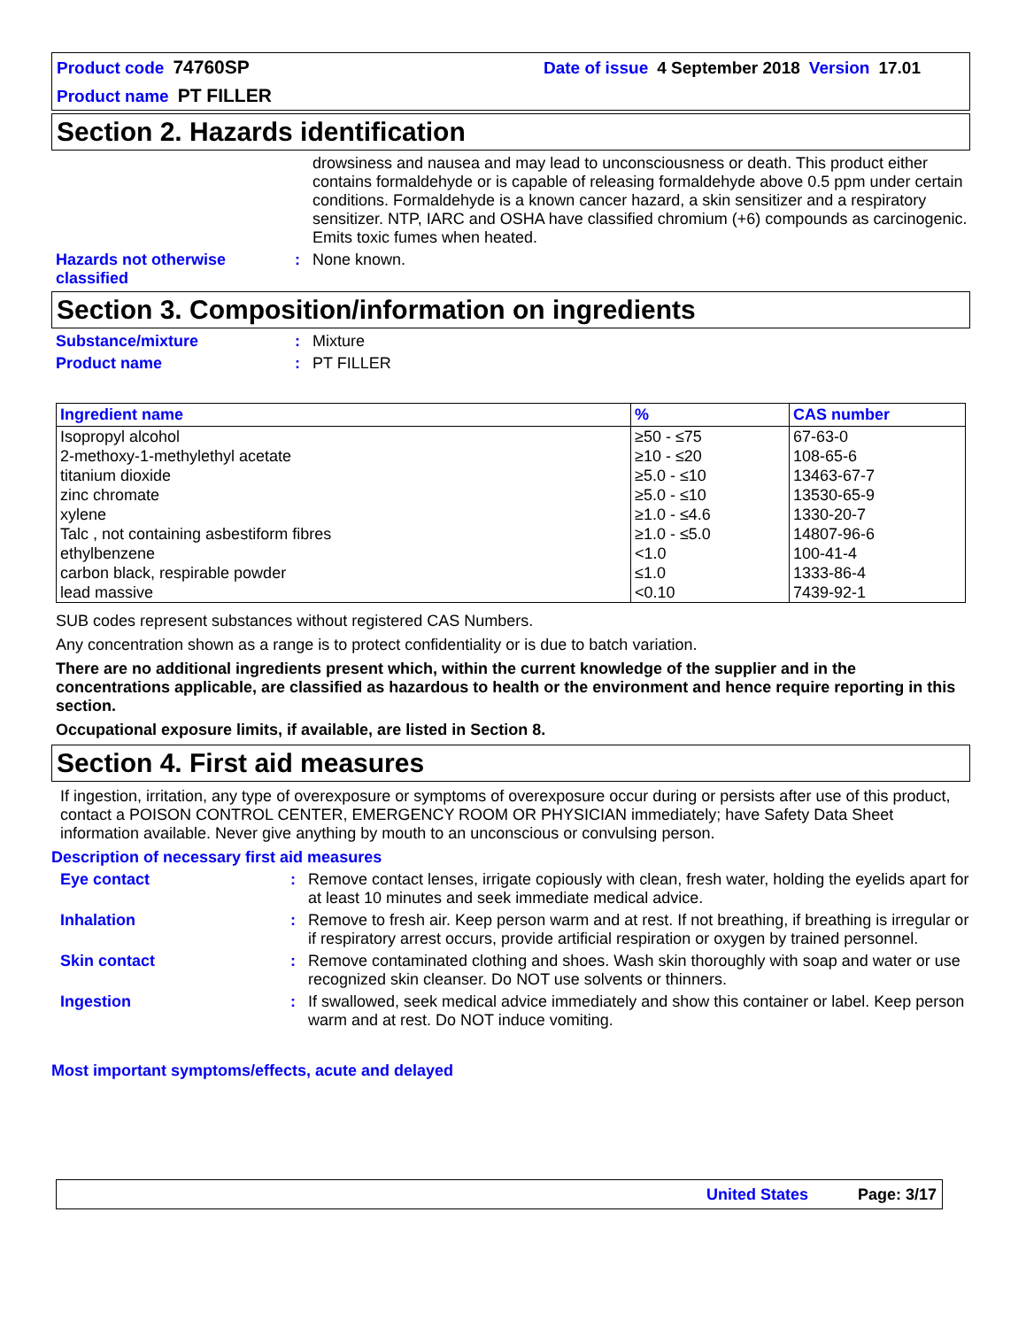Product code 74760SP Date of issue 4 September 2018 Version 17.01
Product name PT FILLER
Section 2. Hazards identification
drowsiness and nausea and may lead to unconsciousness or death. This product either contains formaldehyde or is capable of releasing formaldehyde above 0.5 ppm under certain conditions. Formaldehyde is a known cancer hazard, a skin sensitizer and a respiratory sensitizer. NTP, IARC and OSHA have classified chromium (+6) compounds as carcinogenic. Emits toxic fumes when heated.
Hazards not otherwise classified
: None known.
Section 3. Composition/information on ingredients
Substance/mixture : Mixture
Product name : PT FILLER
| Ingredient name | % | CAS number |
| --- | --- | --- |
| Isopropyl alcohol 2-methoxy-1-methylethyl acetate titanium dioxide zinc chromate xylene Talc , not containing asbestiform fibres ethylbenzene carbon black, respirable powder lead massive | ≥50 - ≤75 ≥10 - ≤20 ≥5.0 - ≤10 ≥5.0 - ≤10 ≥1.0 - ≤4.6 ≥1.0 - ≤5.0 <1.0 ≤1.0 <0.10 | 67-63-0 108-65-6 13463-67-7 13530-65-9 1330-20-7 14807-96-6 100-41-4 1333-86-4 7439-92-1 |
SUB codes represent substances without registered CAS Numbers.
Any concentration shown as a range is to protect confidentiality or is due to batch variation.
There are no additional ingredients present which, within the current knowledge of the supplier and in the concentrations applicable, are classified as hazardous to health or the environment and hence require reporting in this section.
Occupational exposure limits, if available, are listed in Section 8.
Section 4. First aid measures
If ingestion, irritation, any type of overexposure or symptoms of overexposure occur during or persists after use of this product, contact a POISON CONTROL CENTER, EMERGENCY ROOM OR PHYSICIAN immediately; have Safety Data Sheet information available. Never give anything by mouth to an unconscious or convulsing person.
Description of necessary first aid measures
Eye contact : Remove contact lenses, irrigate copiously with clean, fresh water, holding the eyelids apart for at least 10 minutes and seek immediate medical advice.
Inhalation : Remove to fresh air. Keep person warm and at rest. If not breathing, if breathing is irregular or if respiratory arrest occurs, provide artificial respiration or oxygen by trained personnel.
Skin contact : Remove contaminated clothing and shoes. Wash skin thoroughly with soap and water or use recognized skin cleanser. Do NOT use solvents or thinners.
Ingestion : If swallowed, seek medical advice immediately and show this container or label. Keep person warm and at rest. Do NOT induce vomiting.
Most important symptoms/effects, acute and delayed
United States Page: 3/17